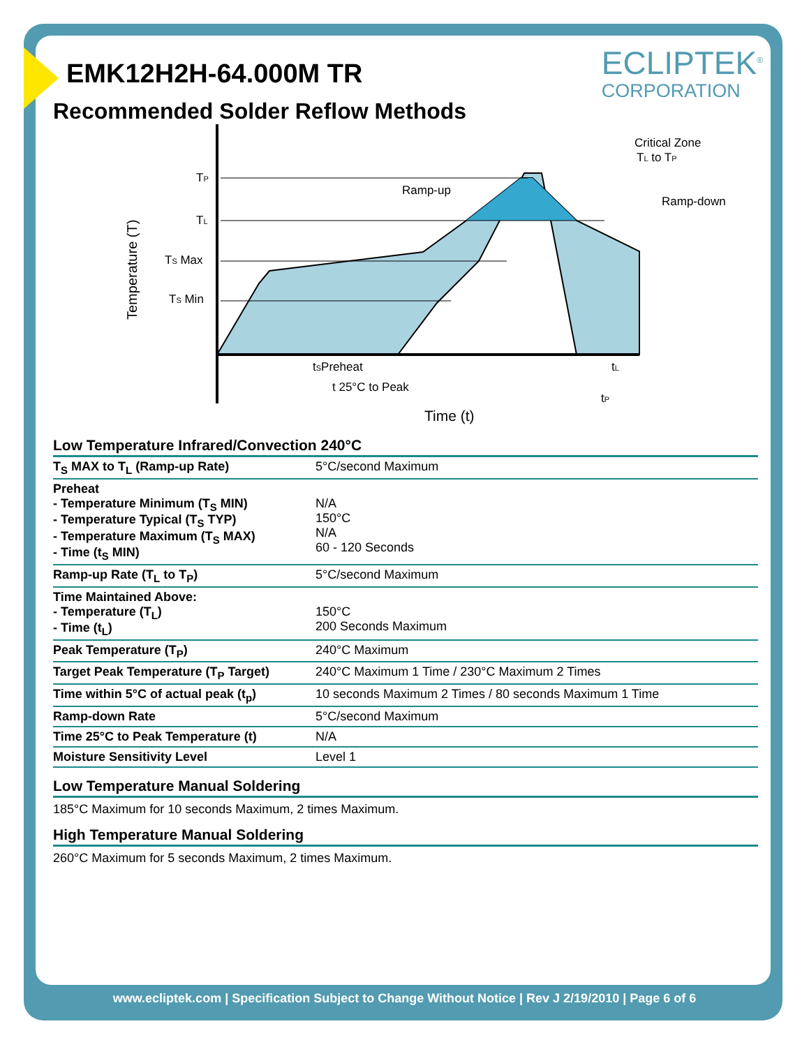ECLIPTEK<sup>®</sup>
CORPORATION
EMK12H2H-64.000M TR
Recommended Solder Reflow Methods
TP
TL
TS Max
TS Min
Temperature (T)
Ramp-up
Critical Zone
TL to TP
Ramp-down
tSPreheat
tL
t 25°C to Peak
tP
Time (t)
Low Temperature Infrared/Convection 240°C
| T<sub>S</sub> MAX to T<sub>L</sub> (Ramp-up Rate) | 5°C/second Maximum |
| Preheat - Temperature Minimum (T<sub>S</sub> MIN) - Temperature Typical (T<sub>S</sub> TYP) - Temperature Maximum (T<sub>S</sub> MAX) - Time (t<sub>S</sub> MIN) | N/A 150°C N/A 60 - 120 Seconds |
| Ramp-up Rate (T<sub>L</sub> to T<sub>P</sub>) | 5°C/second Maximum |
| Time Maintained Above: - Temperature (T<sub>L</sub>) - Time (t<sub>L</sub>) | 150°C 200 Seconds Maximum |
| Peak Temperature (T<sub>P</sub>) | 240°C Maximum |
| Target Peak Temperature (T<sub>P</sub> Target) | 240°C Maximum 1 Time / 230°C Maximum 2 Times |
| Time within 5°C of actual peak (t<sub>p</sub>) | 10 seconds Maximum 2 Times / 80 seconds Maximum 1 Time |
| Ramp-down Rate | 5°C/second Maximum |
| Time 25°C to Peak Temperature (t) | N/A |
| Moisture Sensitivity Level | Level 1 |
Low Temperature Manual Soldering
185°C Maximum for 10 seconds Maximum, 2 times Maximum.
High Temperature Manual Soldering
260°C Maximum for 5 seconds Maximum, 2 times Maximum.
www.ecliptek.com | Specification Subject to Change Without Notice | Rev J 2/19/2010 | Page 6 of 6